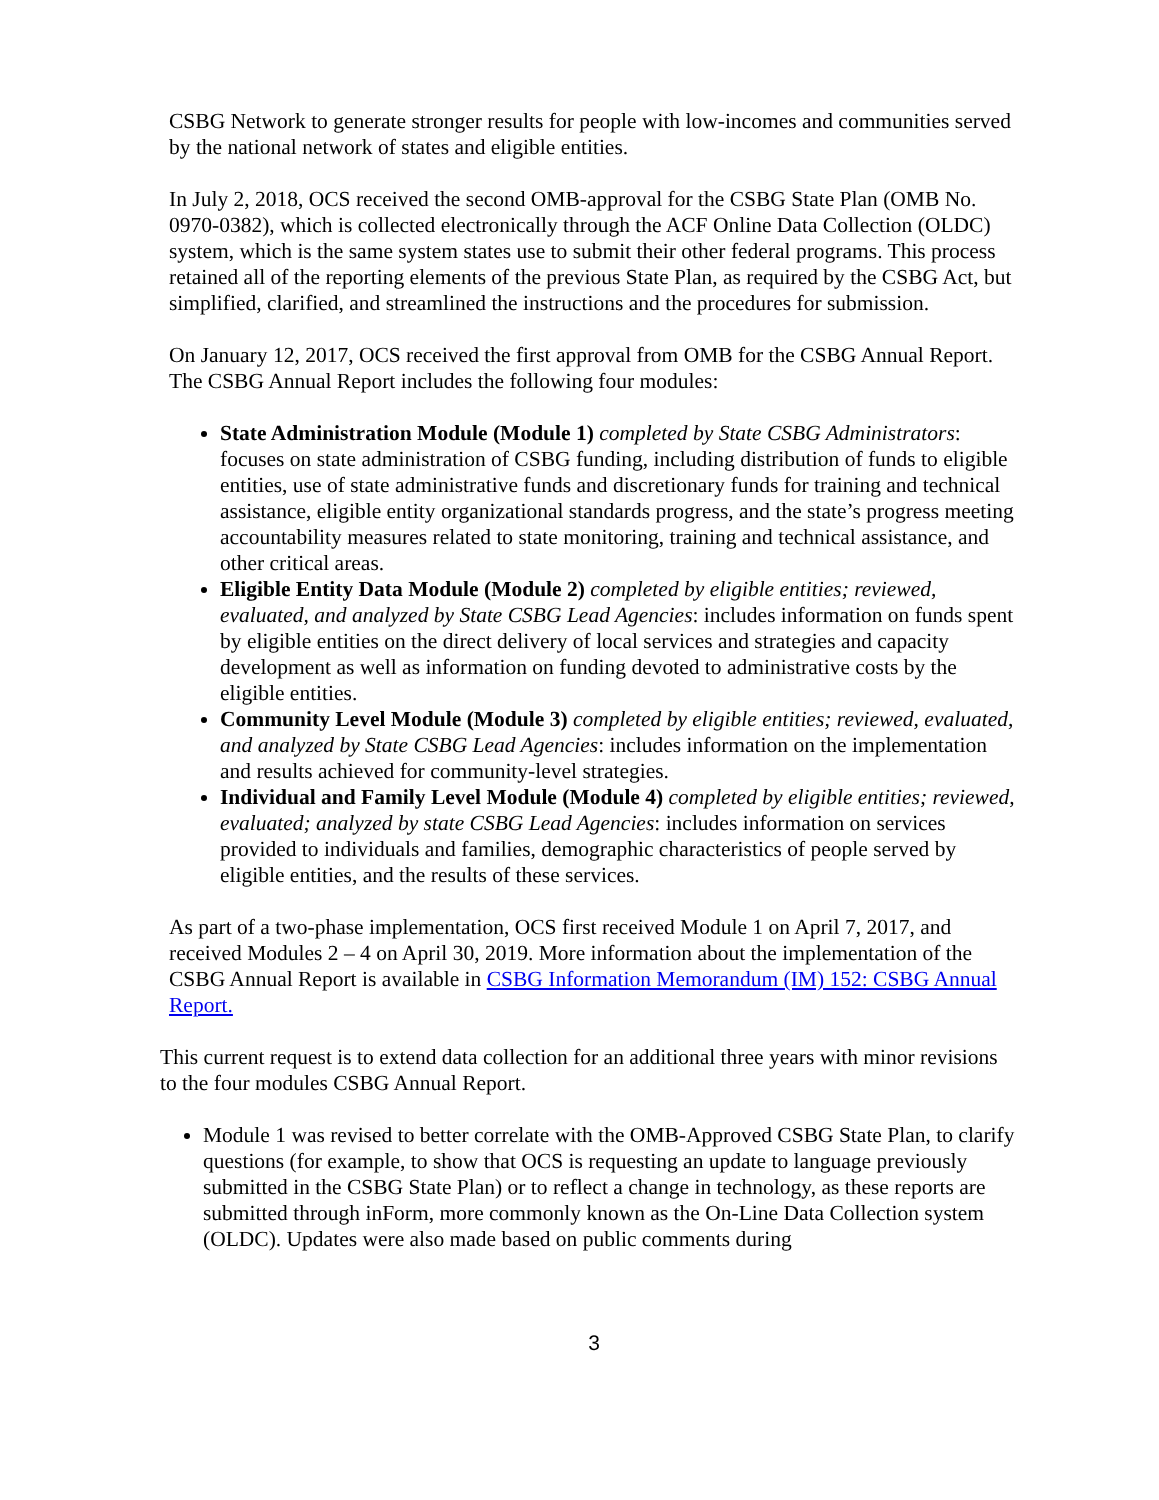CSBG Network to generate stronger results for people with low-incomes and communities served by the national network of states and eligible entities.
In July 2, 2018, OCS received the second OMB-approval for the CSBG State Plan (OMB No. 0970-0382), which is collected electronically through the ACF Online Data Collection (OLDC) system, which is the same system states use to submit their other federal programs. This process retained all of the reporting elements of the previous State Plan, as required by the CSBG Act, but simplified, clarified, and streamlined the instructions and the procedures for submission.
On January 12, 2017, OCS received the first approval from OMB for the CSBG Annual Report. The CSBG Annual Report includes the following four modules:
State Administration Module (Module 1) completed by State CSBG Administrators: focuses on state administration of CSBG funding, including distribution of funds to eligible entities, use of state administrative funds and discretionary funds for training and technical assistance, eligible entity organizational standards progress, and the state’s progress meeting accountability measures related to state monitoring, training and technical assistance, and other critical areas.
Eligible Entity Data Module (Module 2) completed by eligible entities; reviewed, evaluated, and analyzed by State CSBG Lead Agencies: includes information on funds spent by eligible entities on the direct delivery of local services and strategies and capacity development as well as information on funding devoted to administrative costs by the eligible entities.
Community Level Module (Module 3) completed by eligible entities; reviewed, evaluated, and analyzed by State CSBG Lead Agencies: includes information on the implementation and results achieved for community-level strategies.
Individual and Family Level Module (Module 4) completed by eligible entities; reviewed, evaluated; analyzed by state CSBG Lead Agencies: includes information on services provided to individuals and families, demographic characteristics of people served by eligible entities, and the results of these services.
As part of a two-phase implementation, OCS first received Module 1 on April 7, 2017, and received Modules 2 – 4 on April 30, 2019. More information about the implementation of the CSBG Annual Report is available in CSBG Information Memorandum (IM) 152: CSBG Annual Report.
This current request is to extend data collection for an additional three years with minor revisions to the four modules CSBG Annual Report.
Module 1 was revised to better correlate with the OMB-Approved CSBG State Plan, to clarify questions (for example, to show that OCS is requesting an update to language previously submitted in the CSBG State Plan) or to reflect a change in technology, as these reports are submitted through inForm, more commonly known as the On-Line Data Collection system (OLDC). Updates were also made based on public comments during
3